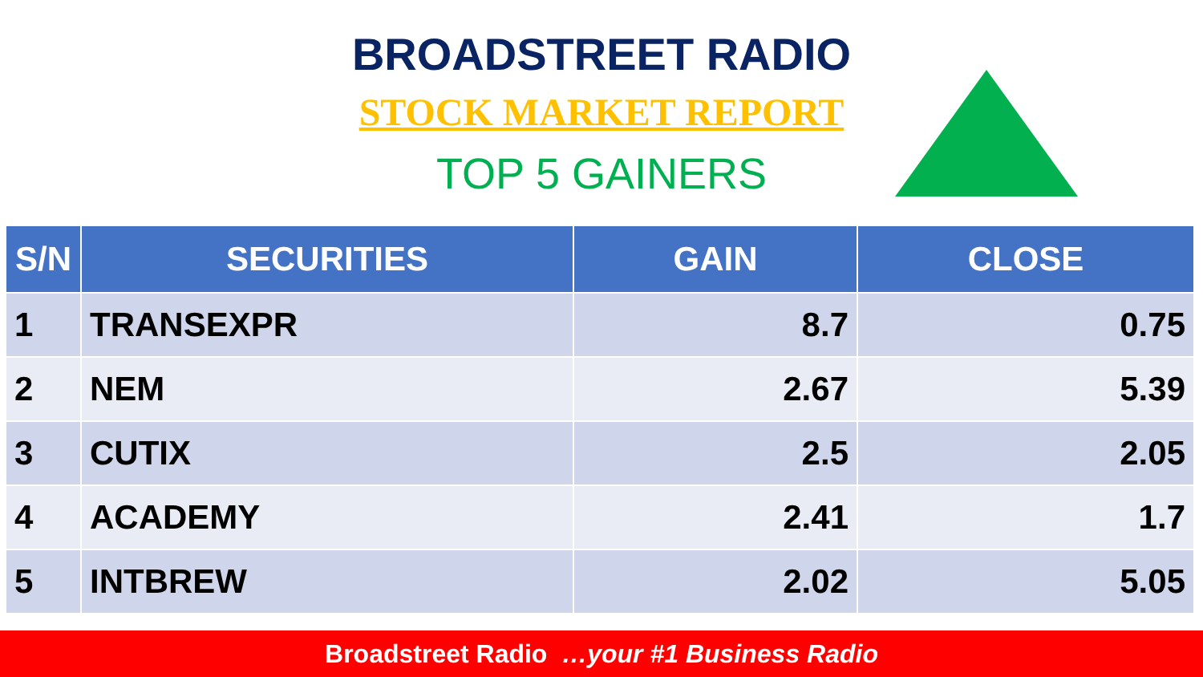BROADSTREET RADIO
STOCK MARKET REPORT
TOP 5 GAINERS
| S/N | SECURITIES | GAIN | CLOSE |
| --- | --- | --- | --- |
| 1 | TRANSEXPR | 8.7 | 0.75 |
| 2 | NEM | 2.67 | 5.39 |
| 3 | CUTIX | 2.5 | 2.05 |
| 4 | ACADEMY | 2.41 | 1.7 |
| 5 | INTBREW | 2.02 | 5.05 |
Broadstreet Radio …your #1 Business Radio